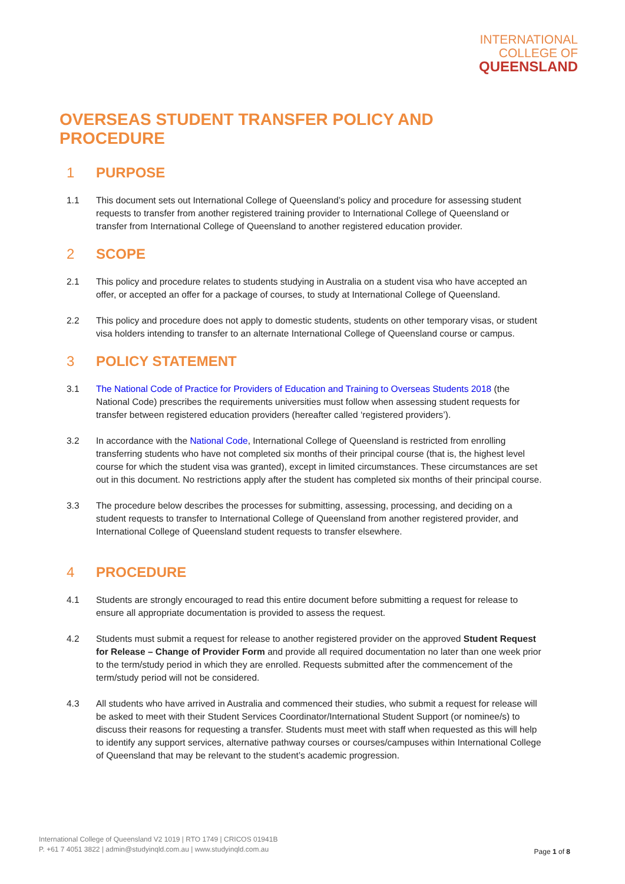INTERNATIONAL
COLLEGE OF
QUEENSLAND
OVERSEAS STUDENT TRANSFER POLICY AND PROCEDURE
1 PURPOSE
1.1 This document sets out International College of Queensland’s policy and procedure for assessing student requests to transfer from another registered training provider to International College of Queensland or transfer from International College of Queensland to another registered education provider.
2 SCOPE
2.1 This policy and procedure relates to students studying in Australia on a student visa who have accepted an offer, or accepted an offer for a package of courses, to study at International College of Queensland.
2.2 This policy and procedure does not apply to domestic students, students on other temporary visas, or student visa holders intending to transfer to an alternate International College of Queensland course or campus.
3 POLICY STATEMENT
3.1 The National Code of Practice for Providers of Education and Training to Overseas Students 2018 (the National Code) prescribes the requirements universities must follow when assessing student requests for transfer between registered education providers (hereafter called ‘registered providers’).
3.2 In accordance with the National Code, International College of Queensland is restricted from enrolling transferring students who have not completed six months of their principal course (that is, the highest level course for which the student visa was granted), except in limited circumstances. These circumstances are set out in this document. No restrictions apply after the student has completed six months of their principal course.
3.3 The procedure below describes the processes for submitting, assessing, processing, and deciding on a student requests to transfer to International College of Queensland from another registered provider, and International College of Queensland student requests to transfer elsewhere.
4 PROCEDURE
4.1 Students are strongly encouraged to read this entire document before submitting a request for release to ensure all appropriate documentation is provided to assess the request.
4.2 Students must submit a request for release to another registered provider on the approved Student Request for Release – Change of Provider Form and provide all required documentation no later than one week prior to the term/study period in which they are enrolled. Requests submitted after the commencement of the term/study period will not be considered.
4.3 All students who have arrived in Australia and commenced their studies, who submit a request for release will be asked to meet with their Student Services Coordinator/International Student Support (or nominee/s) to discuss their reasons for requesting a transfer. Students must meet with staff when requested as this will help to identify any support services, alternative pathway courses or courses/campuses within International College of Queensland that may be relevant to the student’s academic progression.
International College of Queensland V2 1019 | RTO 1749 | CRICOS 01941B
P. +61 7 4051 3822 | admin@studyinqld.com.au | www.studyinqld.com.au
Page 1 of 8